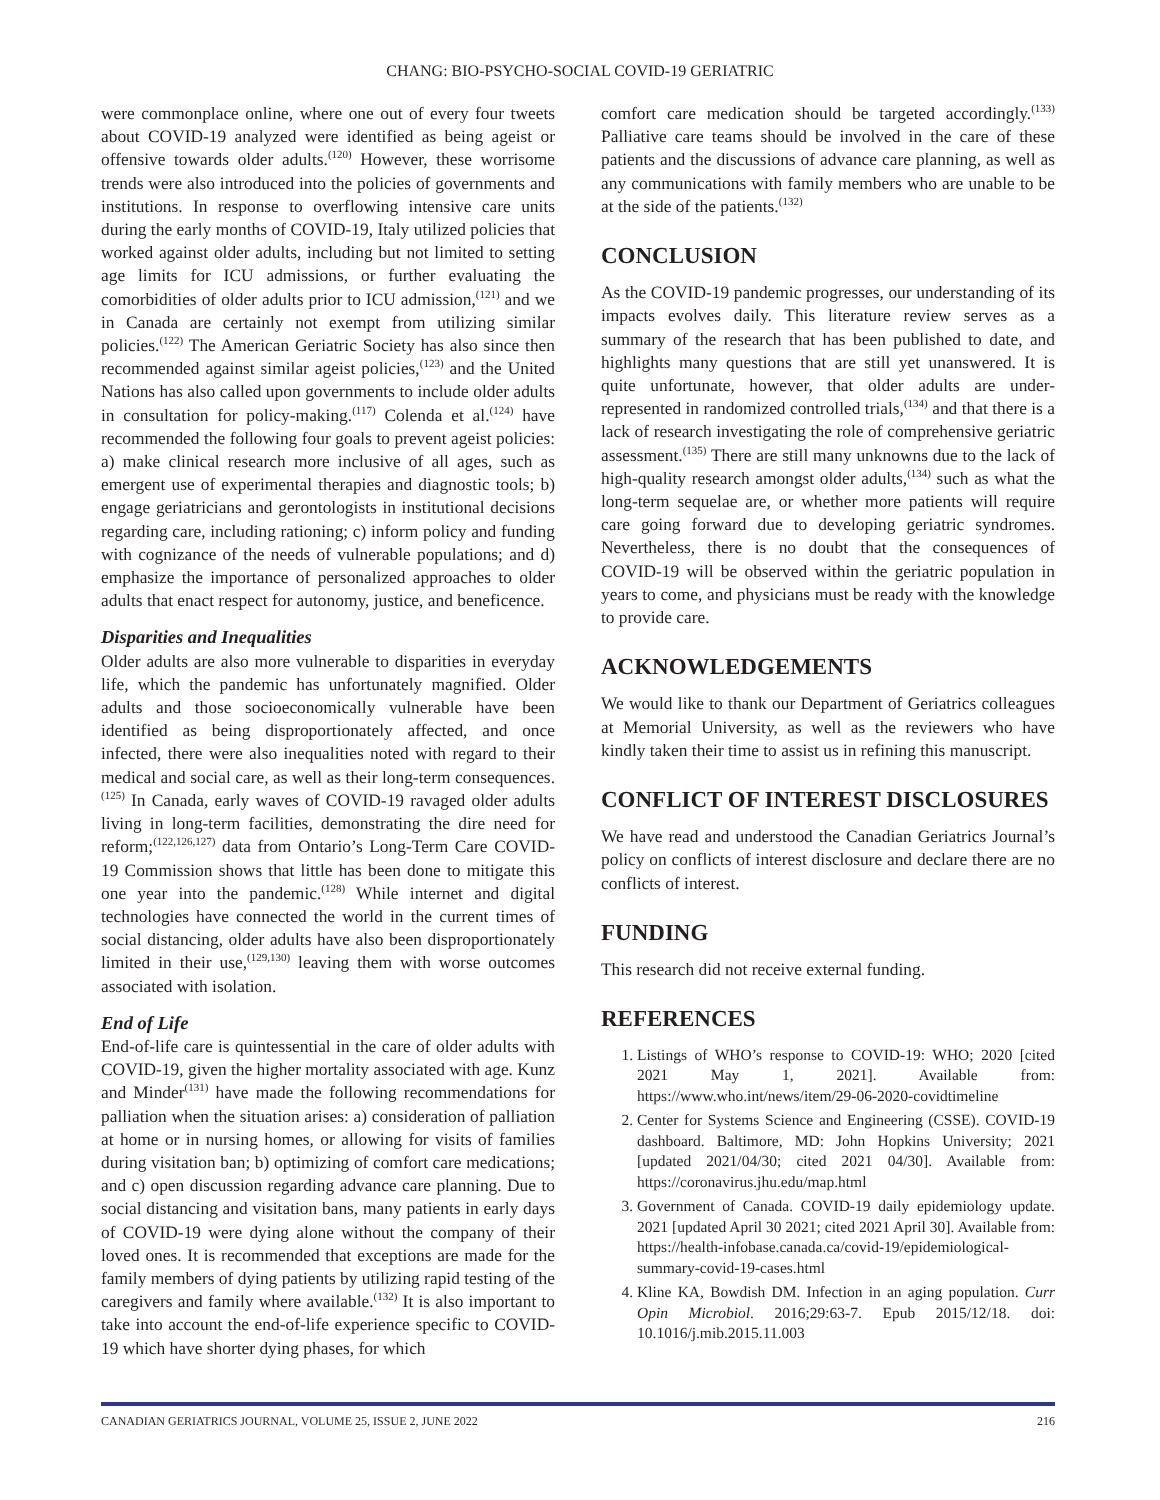CHANG: BIO-PSYCHO-SOCIAL COVID-19 GERIATRIC
were commonplace online, where one out of every four tweets about COVID-19 analyzed were identified as being ageist or offensive towards older adults.<sup>(120)</sup> However, these worrisome trends were also introduced into the policies of governments and institutions. In response to overflowing intensive care units during the early months of COVID-19, Italy utilized policies that worked against older adults, including but not limited to setting age limits for ICU admissions, or further evaluating the comorbidities of older adults prior to ICU admission,<sup>(121)</sup> and we in Canada are certainly not exempt from utilizing similar policies.<sup>(122)</sup> The American Geriatric Society has also since then recommended against similar ageist policies,<sup>(123)</sup> and the United Nations has also called upon governments to include older adults in consultation for policy-making.<sup>(117)</sup> Colenda et al.<sup>(124)</sup> have recommended the following four goals to prevent ageist policies: a) make clinical research more inclusive of all ages, such as emergent use of experimental therapies and diagnostic tools; b) engage geriatricians and gerontologists in institutional decisions regarding care, including rationing; c) inform policy and funding with cognizance of the needs of vulnerable populations; and d) emphasize the importance of personalized approaches to older adults that enact respect for autonomy, justice, and beneficence.
Disparities and Inequalities
Older adults are also more vulnerable to disparities in everyday life, which the pandemic has unfortunately magnified. Older adults and those socioeconomically vulnerable have been identified as being disproportionately affected, and once infected, there were also inequalities noted with regard to their medical and social care, as well as their long-term consequences.<sup>(125)</sup> In Canada, early waves of COVID-19 ravaged older adults living in long-term facilities, demonstrating the dire need for reform;<sup>(122,126,127)</sup> data from Ontario’s Long-Term Care COVID-19 Commission shows that little has been done to mitigate this one year into the pandemic.<sup>(128)</sup> While internet and digital technologies have connected the world in the current times of social distancing, older adults have also been disproportionately limited in their use,<sup>(129,130)</sup> leaving them with worse outcomes associated with isolation.
End of Life
End-of-life care is quintessential in the care of older adults with COVID-19, given the higher mortality associated with age. Kunz and Minder<sup>(131)</sup> have made the following recommendations for palliation when the situation arises: a) consideration of palliation at home or in nursing homes, or allowing for visits of families during visitation ban; b) optimizing of comfort care medications; and c) open discussion regarding advance care planning. Due to social distancing and visitation bans, many patients in early days of COVID-19 were dying alone without the company of their loved ones. It is recommended that exceptions are made for the family members of dying patients by utilizing rapid testing of the caregivers and family where available.<sup>(132)</sup> It is also important to take into account the end-of-life experience specific to COVID-19 which have shorter dying phases, for which
comfort care medication should be targeted accordingly.<sup>(133)</sup> Palliative care teams should be involved in the care of these patients and the discussions of advance care planning, as well as any communications with family members who are unable to be at the side of the patients.<sup>(132)</sup>
CONCLUSION
As the COVID-19 pandemic progresses, our understanding of its impacts evolves daily. This literature review serves as a summary of the research that has been published to date, and highlights many questions that are still yet unanswered. It is quite unfortunate, however, that older adults are under-represented in randomized controlled trials,<sup>(134)</sup> and that there is a lack of research investigating the role of comprehensive geriatric assessment.<sup>(135)</sup> There are still many unknowns due to the lack of high-quality research amongst older adults,<sup>(134)</sup> such as what the long-term sequelae are, or whether more patients will require care going forward due to developing geriatric syndromes. Nevertheless, there is no doubt that the consequences of COVID-19 will be observed within the geriatric population in years to come, and physicians must be ready with the knowledge to provide care.
ACKNOWLEDGEMENTS
We would like to thank our Department of Geriatrics colleagues at Memorial University, as well as the reviewers who have kindly taken their time to assist us in refining this manuscript.
CONFLICT OF INTEREST DISCLOSURES
We have read and understood the Canadian Geriatrics Journal’s policy on conflicts of interest disclosure and declare there are no conflicts of interest.
FUNDING
This research did not receive external funding.
REFERENCES
1. Listings of WHO’s response to COVID-19: WHO; 2020 [cited 2021 May 1, 2021]. Available from: https://www.who.int/news/item/29-06-2020-covidtimeline
2. Center for Systems Science and Engineering (CSSE). COVID-19 dashboard. Baltimore, MD: John Hopkins University; 2021 [updated 2021/04/30; cited 2021 04/30]. Available from: https://coronavirus.jhu.edu/map.html
3. Government of Canada. COVID-19 daily epidemiology update. 2021 [updated April 30 2021; cited 2021 April 30]. Available from: https://health-infobase.canada.ca/covid-19/epidemiological-summary-covid-19-cases.html
4. Kline KA, Bowdish DM. Infection in an aging population. Curr Opin Microbiol. 2016;29:63-7. Epub 2015/12/18. doi: 10.1016/j.mib.2015.11.003
CANADIAN GERIATRICS JOURNAL, VOLUME 25, ISSUE 2, JUNE 2022 216